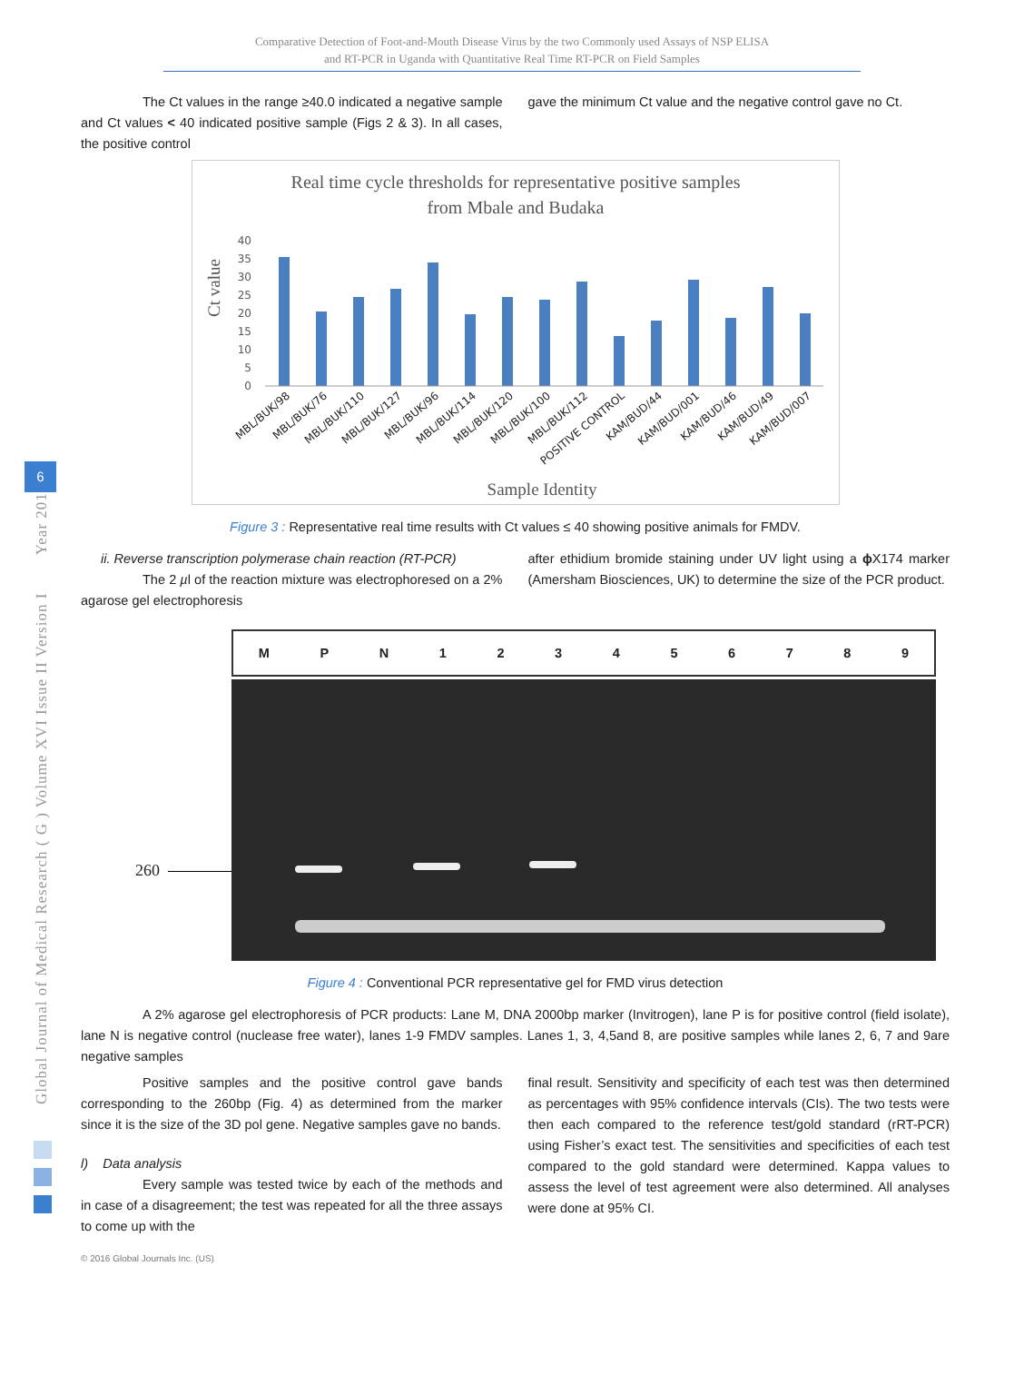Global Journal of Medical Research ( G ) Volume XVI Issue II Version I Year 2016
6
Comparative Detection of Foot-and-Mouth Disease Virus by the two Commonly used Assays of NSP ELISA
and RT-PCR in Uganda with Quantitative Real Time RT-PCR on Field Samples
The Ct values in the range ≥40.0 indicated a negative sample and Ct values < 40 indicated positive sample (Figs 2 & 3). In all cases, the positive control
gave the minimum Ct value and the negative control gave no Ct.
Real time cycle thresholds for representative positive samples
from Mbale and Budaka
Ct value
40
35
30
25
20
15
10
5
0
MBL/BUK/98
MBL/BUK/76
MBL/BUK/110
MBL/BUK/127
MBL/BUK/96
MBL/BUK/114
MBL/BUK/120
MBL/BUK/100
MBL/BUK/112
POSITIVE CONTROL
KAM/BUD/44
KAM/BUD/001
KAM/BUD/46
KAM/BUD/49
KAM/BUD/007
Sample Identity
Figure 3 : Representative real time results with Ct values ≤ 40 showing positive animals for FMDV.
ii. Reverse transcription polymerase chain reaction (RT-PCR)
The 2 µl of the reaction mixture was electrophoresed on a 2% agarose gel electrophoresis
after ethidium bromide staining under UV light using a ɸ X174 marker (Amersham Biosciences, UK) to determine the size of the PCR product.
MPN 123456789
260
Figure 4 : Conventional PCR representative gel for FMD virus detection
A 2% agarose gel electrophoresis of PCR products: Lane M, DNA 2000bp marker (Invitrogen), lane P is for positive control (field isolate), lane N is negative control (nuclease free water), lanes 1-9 FMDV samples. Lanes 1, 3, 4,5and 8, are positive samples while lanes 2, 6, 7 and 9are negative samples
Positive samples and the positive control gave bands corresponding to the 260bp (Fig. 4) as determined from the marker since it is the size of the 3D pol gene. Negative samples gave no bands.
l) Data analysis
Every sample was tested twice by each of the methods and in case of a disagreement; the test was repeated for all the three assays to come up with the
final result. Sensitivity and specificity of each test was then determined as percentages with 95% confidence intervals (CIs). The two tests were then each compared to the reference test/gold standard (rRT-PCR) using Fisher’s exact test. The sensitivities and specificities of each test compared to the gold standard were determined. Kappa values to assess the level of test agreement were also determined. All analyses were done at 95% CI.
© 2016 Global Journals Inc. (US)